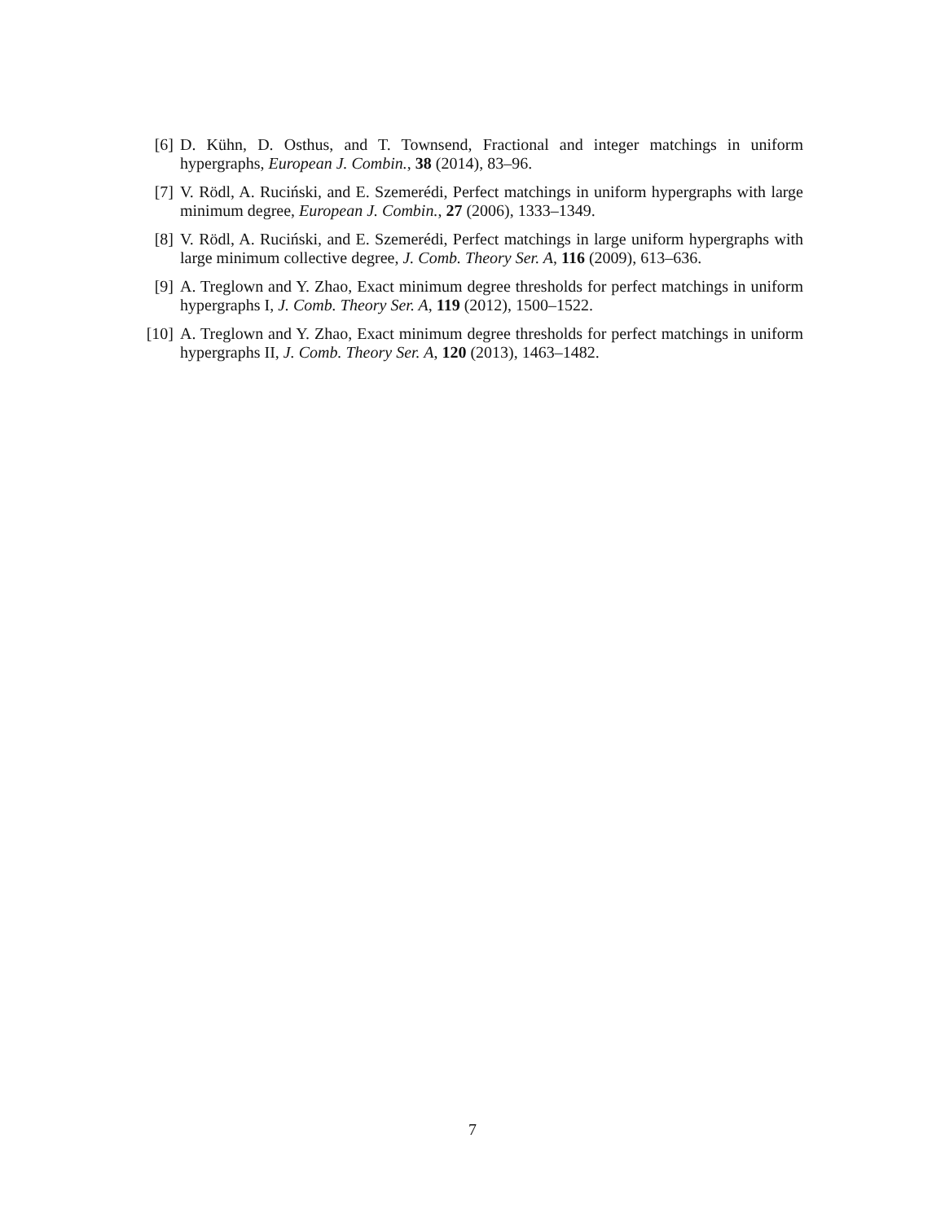[6] D. Kühn, D. Osthus, and T. Townsend, Fractional and integer matchings in uniform hypergraphs, European J. Combin., 38 (2014), 83–96.
[7] V. Rödl, A. Ruciński, and E. Szemerédi, Perfect matchings in uniform hypergraphs with large minimum degree, European J. Combin., 27 (2006), 1333–1349.
[8] V. Rödl, A. Ruciński, and E. Szemerédi, Perfect matchings in large uniform hypergraphs with large minimum collective degree, J. Comb. Theory Ser. A, 116 (2009), 613–636.
[9] A. Treglown and Y. Zhao, Exact minimum degree thresholds for perfect matchings in uniform hypergraphs I, J. Comb. Theory Ser. A, 119 (2012), 1500–1522.
[10]
A. Treglown and Y. Zhao, Exact minimum degree thresholds for perfect matchings in uniform hypergraphs II, J. Comb. Theory Ser. A, 120 (2013), 1463–1482.
7